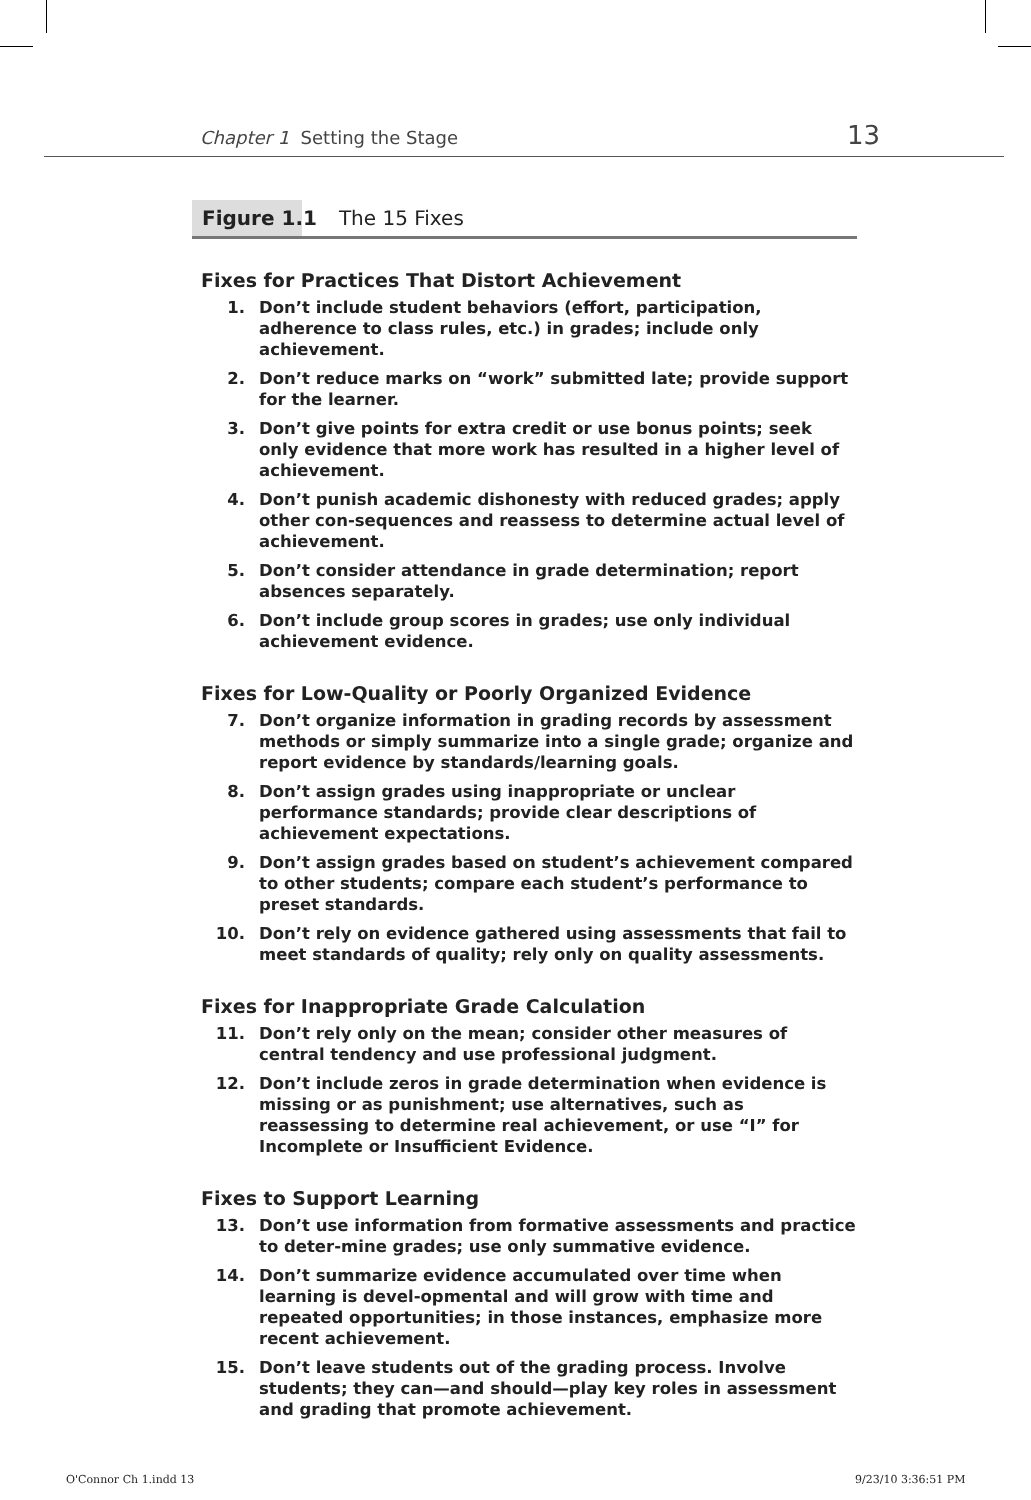Chapter 1 Setting the Stage 13
Figure 1.1 The 15 Fixes
Fixes for Practices That Distort Achievement
1. Don’t include student behaviors (effort, participation, adherence to class rules, etc.) in grades; include only achievement.
2. Don’t reduce marks on “work” submitted late; provide support for the learner.
3. Don’t give points for extra credit or use bonus points; seek only evidence that more work has resulted in a higher level of achievement.
4. Don’t punish academic dishonesty with reduced grades; apply other con-sequences and reassess to determine actual level of achievement.
5. Don’t consider attendance in grade determination; report absences separately.
6. Don’t include group scores in grades; use only individual achievement evidence.
Fixes for Low-Quality or Poorly Organized Evidence
7. Don’t organize information in grading records by assessment methods or simply summarize into a single grade; organize and report evidence by standards/learning goals.
8. Don’t assign grades using inappropriate or unclear performance standards; provide clear descriptions of achievement expectations.
9. Don’t assign grades based on student’s achievement compared to other students; compare each student’s performance to preset standards.
10. Don’t rely on evidence gathered using assessments that fail to meet standards of quality; rely only on quality assessments.
Fixes for Inappropriate Grade Calculation
11. Don’t rely only on the mean; consider other measures of central tendency and use professional judgment.
12. Don’t include zeros in grade determination when evidence is missing or as punishment; use alternatives, such as reassessing to determine real achievement, or use “I” for Incomplete or Insufficient Evidence.
Fixes to Support Learning
13. Don’t use information from formative assessments and practice to deter-mine grades; use only summative evidence.
14. Don’t summarize evidence accumulated over time when learning is devel-opmental and will grow with time and repeated opportunities; in those instances, emphasize more recent achievement.
15. Don’t leave students out of the grading process. Involve students; they can—and should—play key roles in assessment and grading that promote achievement.
O'Connor Ch 1.indd 13 9/23/10 3:36:51 PM